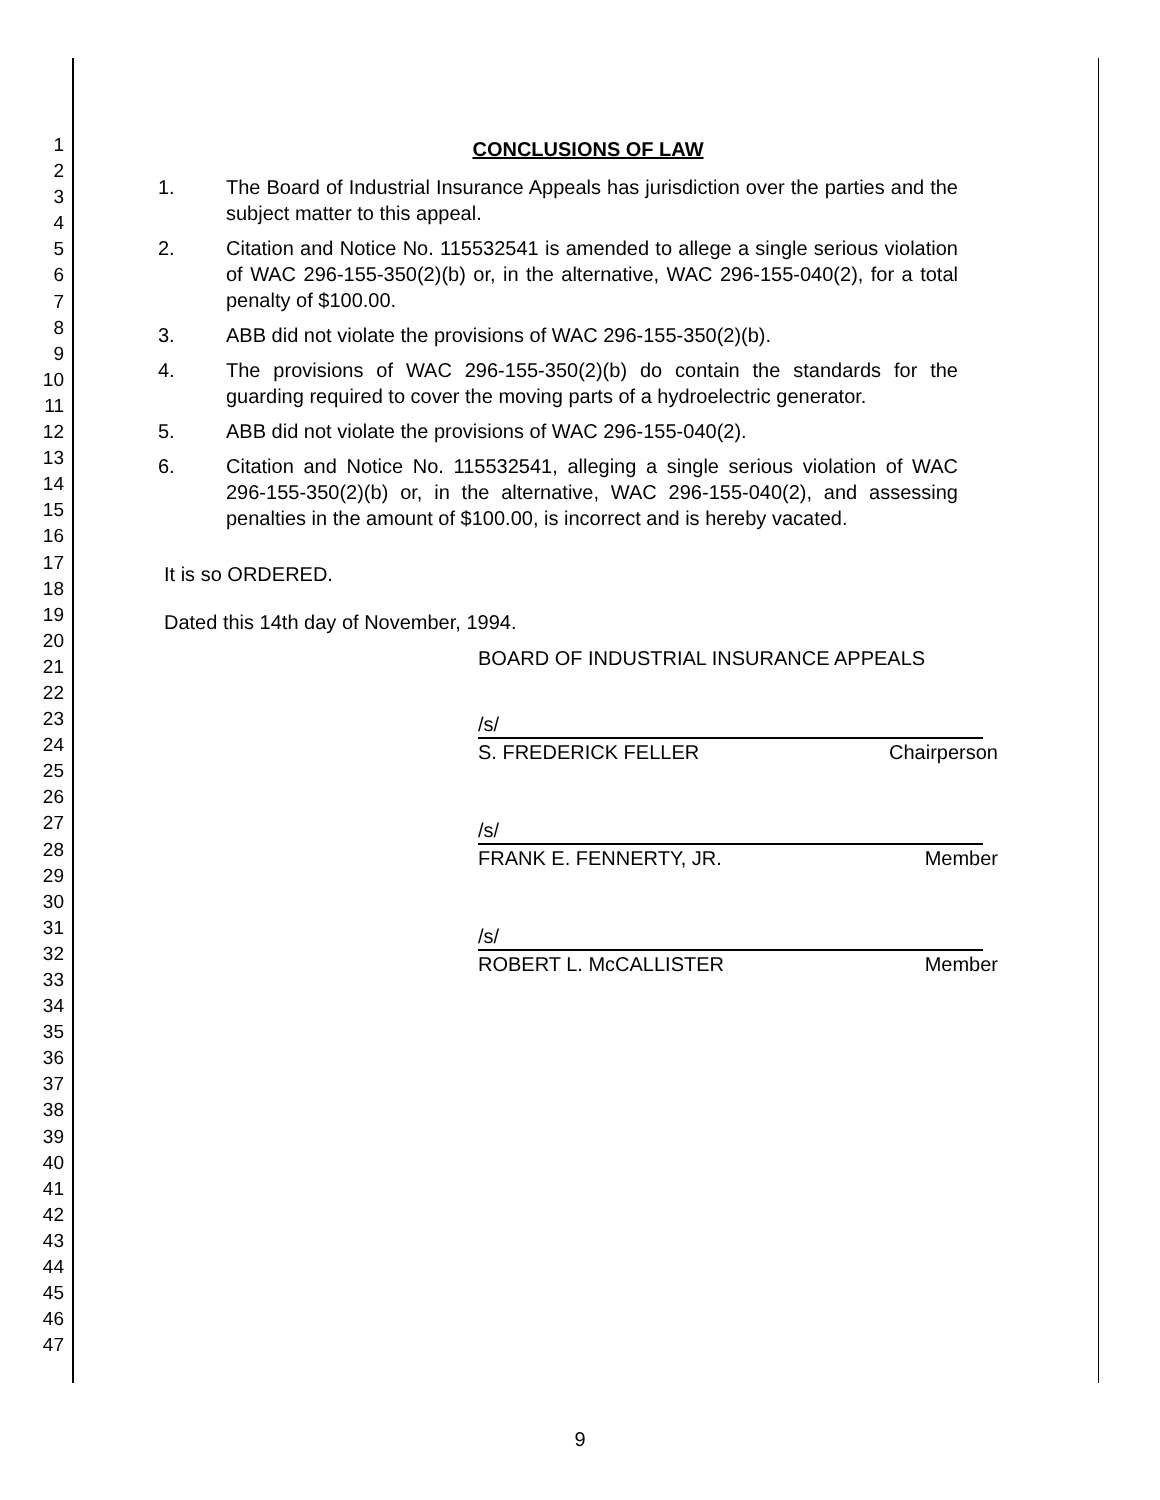1
2
3
4
5
6
7
8
9
10
11
12
13
14
15
16
17
18
19
20
21
22
23
24
25
26
27
28
29
30
31
32
33
34
35
36
37
38
39
40
41
42
43
44
45
46
47
CONCLUSIONS OF LAW
1. The Board of Industrial Insurance Appeals has jurisdiction over the parties and the subject matter to this appeal.
2. Citation and Notice No. 115532541 is amended to allege a single serious violation of WAC 296-155-350(2)(b) or, in the alternative, WAC 296-155-040(2), for a total penalty of $100.00.
3. ABB did not violate the provisions of WAC 296-155-350(2)(b).
4. The provisions of WAC 296-155-350(2)(b) do contain the standards for the guarding required to cover the moving parts of a hydroelectric generator.
5. ABB did not violate the provisions of WAC 296-155-040(2).
6. Citation and Notice No. 115532541, alleging a single serious violation of WAC 296-155-350(2)(b) or, in the alternative, WAC 296-155-040(2), and assessing penalties in the amount of $100.00, is incorrect and is hereby vacated.
It is so ORDERED.
Dated this 14th day of November, 1994.
BOARD OF INDUSTRIAL INSURANCE APPEALS
/s/
S. FREDERICK FELLER Chairperson
/s/
FRANK E. FENNERTY, JR. Member
/s/
ROBERT L. McCALLISTER Member
9